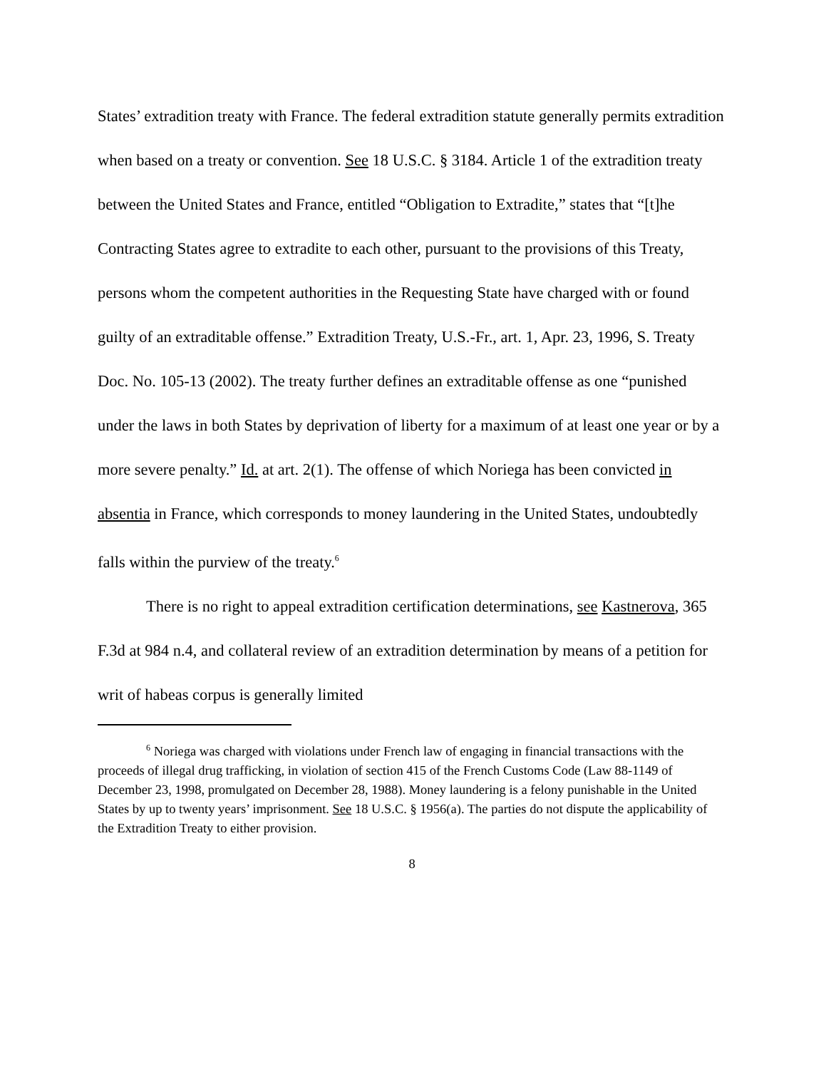States’ extradition treaty with France. The federal extradition statute generally permits extradition when based on a treaty or convention. See 18 U.S.C. § 3184. Article 1 of the extradition treaty between the United States and France, entitled “Obligation to Extradite,” states that “[t]he Contracting States agree to extradite to each other, pursuant to the provisions of this Treaty, persons whom the competent authorities in the Requesting State have charged with or found guilty of an extraditable offense.” Extradition Treaty, U.S.-Fr., art. 1, Apr. 23, 1996, S. Treaty Doc. No. 105-13 (2002). The treaty further defines an extraditable offense as one “punished under the laws in both States by deprivation of liberty for a maximum of at least one year or by a more severe penalty.” Id. at art. 2(1). The offense of which Noriega has been convicted in absentia in France, which corresponds to money laundering in the United States, undoubtedly falls within the purview of the treaty.<sup>6</sup>
There is no right to appeal extradition certification determinations, see Kastnerova, 365 F.3d at 984 n.4, and collateral review of an extradition determination by means of a petition for writ of habeas corpus is generally limited
<sup>6</sup> Noriega was charged with violations under French law of engaging in financial transactions with the proceeds of illegal drug trafficking, in violation of section 415 of the French Customs Code (Law 88-1149 of December 23, 1998, promulgated on December 28, 1988). Money laundering is a felony punishable in the United States by up to twenty years’ imprisonment. See 18 U.S.C. § 1956(a). The parties do not dispute the applicability of the Extradition Treaty to either provision.
8